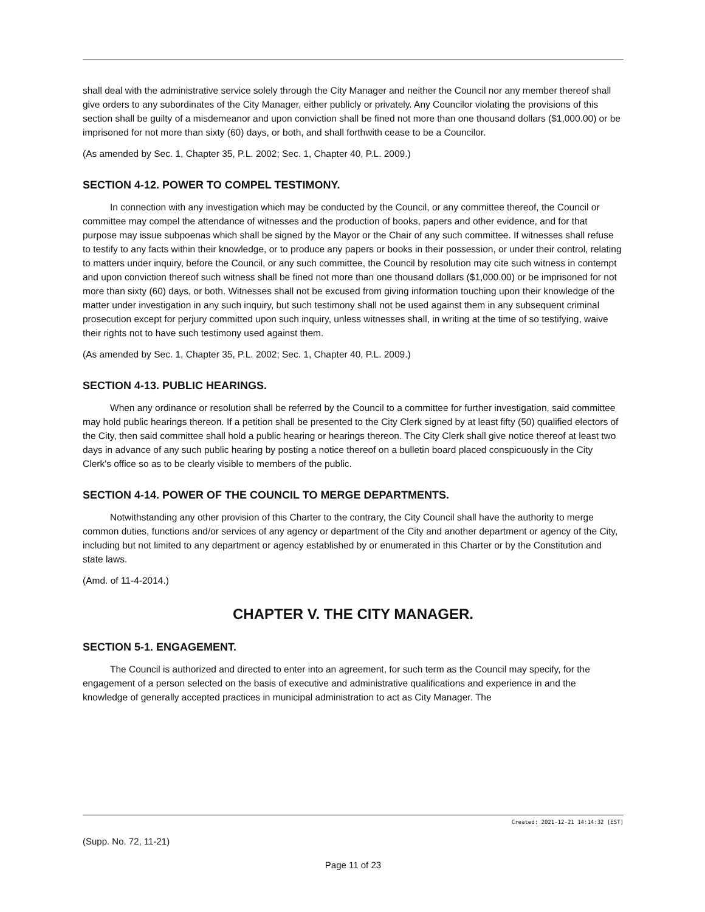shall deal with the administrative service solely through the City Manager and neither the Council nor any member thereof shall give orders to any subordinates of the City Manager, either publicly or privately. Any Councilor violating the provisions of this section shall be guilty of a misdemeanor and upon conviction shall be fined not more than one thousand dollars ($1,000.00) or be imprisoned for not more than sixty (60) days, or both, and shall forthwith cease to be a Councilor.
(As amended by Sec. 1, Chapter 35, P.L. 2002; Sec. 1, Chapter 40, P.L. 2009.)
SECTION 4-12. POWER TO COMPEL TESTIMONY.
In connection with any investigation which may be conducted by the Council, or any committee thereof, the Council or committee may compel the attendance of witnesses and the production of books, papers and other evidence, and for that purpose may issue subpoenas which shall be signed by the Mayor or the Chair of any such committee. If witnesses shall refuse to testify to any facts within their knowledge, or to produce any papers or books in their possession, or under their control, relating to matters under inquiry, before the Council, or any such committee, the Council by resolution may cite such witness in contempt and upon conviction thereof such witness shall be fined not more than one thousand dollars ($1,000.00) or be imprisoned for not more than sixty (60) days, or both. Witnesses shall not be excused from giving information touching upon their knowledge of the matter under investigation in any such inquiry, but such testimony shall not be used against them in any subsequent criminal prosecution except for perjury committed upon such inquiry, unless witnesses shall, in writing at the time of so testifying, waive their rights not to have such testimony used against them.
(As amended by Sec. 1, Chapter 35, P.L. 2002; Sec. 1, Chapter 40, P.L. 2009.)
SECTION 4-13. PUBLIC HEARINGS.
When any ordinance or resolution shall be referred by the Council to a committee for further investigation, said committee may hold public hearings thereon. If a petition shall be presented to the City Clerk signed by at least fifty (50) qualified electors of the City, then said committee shall hold a public hearing or hearings thereon. The City Clerk shall give notice thereof at least two days in advance of any such public hearing by posting a notice thereof on a bulletin board placed conspicuously in the City Clerk's office so as to be clearly visible to members of the public.
SECTION 4-14. POWER OF THE COUNCIL TO MERGE DEPARTMENTS.
Notwithstanding any other provision of this Charter to the contrary, the City Council shall have the authority to merge common duties, functions and/or services of any agency or department of the City and another department or agency of the City, including but not limited to any department or agency established by or enumerated in this Charter or by the Constitution and state laws.
(Amd. of 11-4-2014.)
CHAPTER V. THE CITY MANAGER.
SECTION 5-1. ENGAGEMENT.
The Council is authorized and directed to enter into an agreement, for such term as the Council may specify, for the engagement of a person selected on the basis of executive and administrative qualifications and experience in and the knowledge of generally accepted practices in municipal administration to act as City Manager. The
Created: 2021-12-21 14:14:32 [EST]
(Supp. No. 72, 11-21)
Page 11 of 23